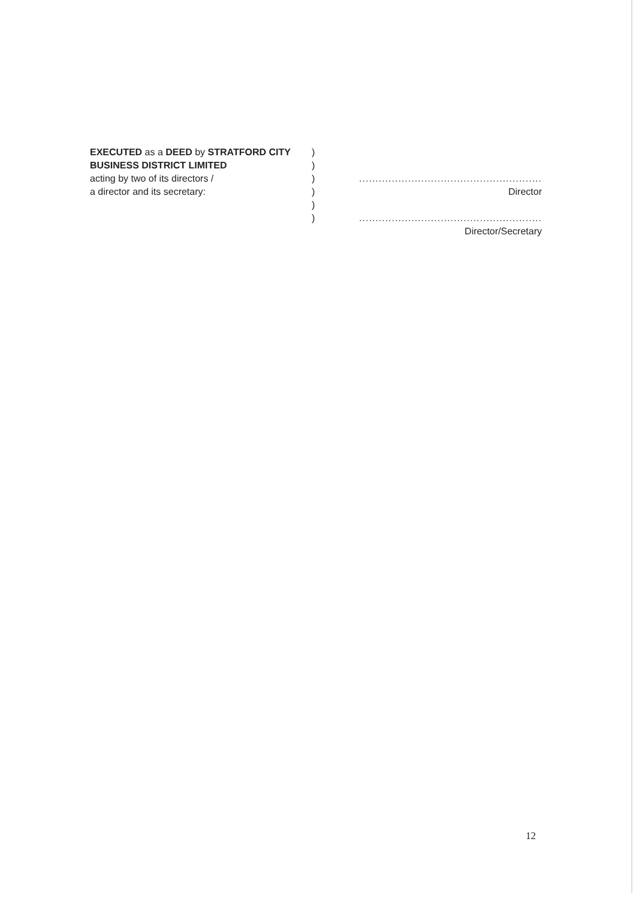EXECUTED as a DEED by STRATFORD CITY BUSINESS DISTRICT LIMITED
acting by two of its directors /
a director and its secretary:
)
)
)
)
)
)
........................................................
Director
........................................................
Director/Secretary
12